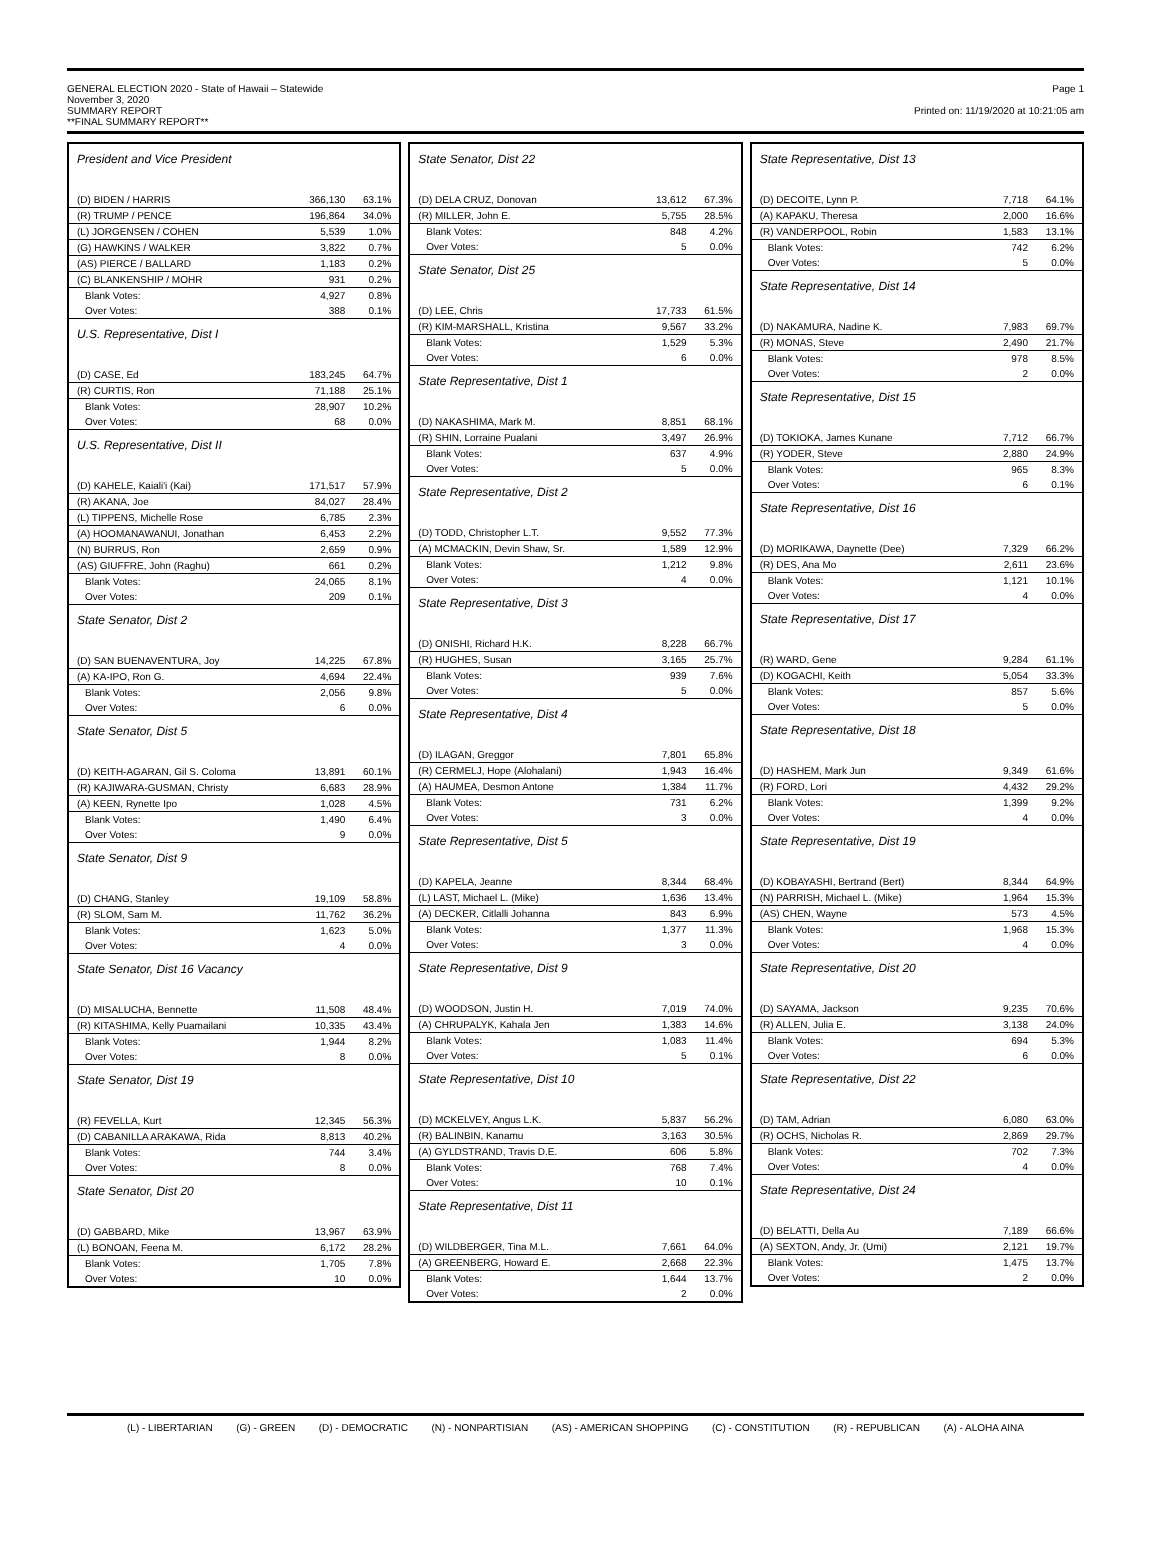GENERAL ELECTION 2020 - State of Hawaii – Statewide
November 3, 2020
SUMMARY REPORT
**FINAL SUMMARY REPORT**
Page 1
Printed on: 11/19/2020 at 10:21:05 am
President and Vice President
| (D) BIDEN / HARRIS | 366,130 | 63.1% |
| (R) TRUMP / PENCE | 196,864 | 34.0% |
| (L) JORGENSEN / COHEN | 5,539 | 1.0% |
| (G) HAWKINS / WALKER | 3,822 | 0.7% |
| (AS) PIERCE / BALLARD | 1,183 | 0.2% |
| (C) BLANKENSHIP / MOHR | 931 | 0.2% |
| Blank Votes: | 4,927 | 0.8% |
| Over Votes: | 388 | 0.1% |
U.S. Representative, Dist I
| (D) CASE, Ed | 183,245 | 64.7% |
| (R) CURTIS, Ron | 71,188 | 25.1% |
| Blank Votes: | 28,907 | 10.2% |
| Over Votes: | 68 | 0.0% |
U.S. Representative, Dist II
| (D) KAHELE, Kaiali'i (Kai) | 171,517 | 57.9% |
| (R) AKANA, Joe | 84,027 | 28.4% |
| (L) TIPPENS, Michelle Rose | 6,785 | 2.3% |
| (A) HOOMANAWANUI, Jonathan | 6,453 | 2.2% |
| (N) BURRUS, Ron | 2,659 | 0.9% |
| (AS) GIUFFRE, John (Raghu) | 661 | 0.2% |
| Blank Votes: | 24,065 | 8.1% |
| Over Votes: | 209 | 0.1% |
State Senator, Dist 2
| (D) SAN BUENAVENTURA, Joy | 14,225 | 67.8% |
| (A) KA-IPO, Ron G. | 4,694 | 22.4% |
| Blank Votes: | 2,056 | 9.8% |
| Over Votes: | 6 | 0.0% |
State Senator, Dist 5
| (D) KEITH-AGARAN, Gil S. Coloma | 13,891 | 60.1% |
| (R) KAJIWARA-GUSMAN, Christy | 6,683 | 28.9% |
| (A) KEEN, Rynette Ipo | 1,028 | 4.5% |
| Blank Votes: | 1,490 | 6.4% |
| Over Votes: | 9 | 0.0% |
State Senator, Dist 9
| (D) CHANG, Stanley | 19,109 | 58.8% |
| (R) SLOM, Sam M. | 11,762 | 36.2% |
| Blank Votes: | 1,623 | 5.0% |
| Over Votes: | 4 | 0.0% |
State Senator, Dist 16 Vacancy
| (D) MISALUCHA, Bennette | 11,508 | 48.4% |
| (R) KITASHIMA, Kelly Puamailani | 10,335 | 43.4% |
| Blank Votes: | 1,944 | 8.2% |
| Over Votes: | 8 | 0.0% |
State Senator, Dist 19
| (R) FEVELLA, Kurt | 12,345 | 56.3% |
| (D) CABANILLA ARAKAWA, Rida | 8,813 | 40.2% |
| Blank Votes: | 744 | 3.4% |
| Over Votes: | 8 | 0.0% |
State Senator, Dist 20
| (D) GABBARD, Mike | 13,967 | 63.9% |
| (L) BONOAN, Feena M. | 6,172 | 28.2% |
| Blank Votes: | 1,705 | 7.8% |
| Over Votes: | 10 | 0.0% |
State Senator, Dist 22
| (D) DELA CRUZ, Donovan | 13,612 | 67.3% |
| (R) MILLER, John E. | 5,755 | 28.5% |
| Blank Votes: | 848 | 4.2% |
| Over Votes: | 5 | 0.0% |
State Senator, Dist 25
| (D) LEE, Chris | 17,733 | 61.5% |
| (R) KIM-MARSHALL, Kristina | 9,567 | 33.2% |
| Blank Votes: | 1,529 | 5.3% |
| Over Votes: | 6 | 0.0% |
State Representative, Dist 1
| (D) NAKASHIMA, Mark M. | 8,851 | 68.1% |
| (R) SHIN, Lorraine Pualani | 3,497 | 26.9% |
| Blank Votes: | 637 | 4.9% |
| Over Votes: | 5 | 0.0% |
State Representative, Dist 2
| (D) TODD, Christopher L.T. | 9,552 | 77.3% |
| (A) MCMACKIN, Devin Shaw, Sr. | 1,589 | 12.9% |
| Blank Votes: | 1,212 | 9.8% |
| Over Votes: | 4 | 0.0% |
State Representative, Dist 3
| (D) ONISHI, Richard H.K. | 8,228 | 66.7% |
| (R) HUGHES, Susan | 3,165 | 25.7% |
| Blank Votes: | 939 | 7.6% |
| Over Votes: | 5 | 0.0% |
State Representative, Dist 4
| (D) ILAGAN, Greggor | 7,801 | 65.8% |
| (R) CERMELJ, Hope (Alohalani) | 1,943 | 16.4% |
| (A) HAUMEA, Desmon Antone | 1,384 | 11.7% |
| Blank Votes: | 731 | 6.2% |
| Over Votes: | 3 | 0.0% |
State Representative, Dist 5
| (D) KAPELA, Jeanne | 8,344 | 68.4% |
| (L) LAST, Michael L. (Mike) | 1,636 | 13.4% |
| (A) DECKER, Citlalli Johanna | 843 | 6.9% |
| Blank Votes: | 1,377 | 11.3% |
| Over Votes: | 3 | 0.0% |
State Representative, Dist 9
| (D) WOODSON, Justin H. | 7,019 | 74.0% |
| (A) CHRUPALYK, Kahala Jen | 1,383 | 14.6% |
| Blank Votes: | 1,083 | 11.4% |
| Over Votes: | 5 | 0.1% |
State Representative, Dist 10
| (D) MCKELVEY, Angus L.K. | 5,837 | 56.2% |
| (R) BALINBIN, Kanamu | 3,163 | 30.5% |
| (A) GYLDSTRAND, Travis D.E. | 606 | 5.8% |
| Blank Votes: | 768 | 7.4% |
| Over Votes: | 10 | 0.1% |
State Representative, Dist 11
| (D) WILDBERGER, Tina M.L. | 7,661 | 64.0% |
| (A) GREENBERG, Howard E. | 2,668 | 22.3% |
| Blank Votes: | 1,644 | 13.7% |
| Over Votes: | 2 | 0.0% |
State Representative, Dist 13
| (D) DECOITE, Lynn P. | 7,718 | 64.1% |
| (A) KAPAKU, Theresa | 2,000 | 16.6% |
| (R) VANDERPOOL, Robin | 1,583 | 13.1% |
| Blank Votes: | 742 | 6.2% |
| Over Votes: | 5 | 0.0% |
State Representative, Dist 14
| (D) NAKAMURA, Nadine K. | 7,983 | 69.7% |
| (R) MONAS, Steve | 2,490 | 21.7% |
| Blank Votes: | 978 | 8.5% |
| Over Votes: | 2 | 0.0% |
State Representative, Dist 15
| (D) TOKIOKA, James Kunane | 7,712 | 66.7% |
| (R) YODER, Steve | 2,880 | 24.9% |
| Blank Votes: | 965 | 8.3% |
| Over Votes: | 6 | 0.1% |
State Representative, Dist 16
| (D) MORIKAWA, Daynette (Dee) | 7,329 | 66.2% |
| (R) DES, Ana Mo | 2,611 | 23.6% |
| Blank Votes: | 1,121 | 10.1% |
| Over Votes: | 4 | 0.0% |
State Representative, Dist 17
| (R) WARD, Gene | 9,284 | 61.1% |
| (D) KOGACHI, Keith | 5,054 | 33.3% |
| Blank Votes: | 857 | 5.6% |
| Over Votes: | 5 | 0.0% |
State Representative, Dist 18
| (D) HASHEM, Mark Jun | 9,349 | 61.6% |
| (R) FORD, Lori | 4,432 | 29.2% |
| Blank Votes: | 1,399 | 9.2% |
| Over Votes: | 4 | 0.0% |
State Representative, Dist 19
| (D) KOBAYASHI, Bertrand (Bert) | 8,344 | 64.9% |
| (N) PARRISH, Michael L. (Mike) | 1,964 | 15.3% |
| (AS) CHEN, Wayne | 573 | 4.5% |
| Blank Votes: | 1,968 | 15.3% |
| Over Votes: | 4 | 0.0% |
State Representative, Dist 20
| (D) SAYAMA, Jackson | 9,235 | 70.6% |
| (R) ALLEN, Julia E. | 3,138 | 24.0% |
| Blank Votes: | 694 | 5.3% |
| Over Votes: | 6 | 0.0% |
State Representative, Dist 22
| (D) TAM, Adrian | 6,080 | 63.0% |
| (R) OCHS, Nicholas R. | 2,869 | 29.7% |
| Blank Votes: | 702 | 7.3% |
| Over Votes: | 4 | 0.0% |
State Representative, Dist 24
| (D) BELATTI, Della Au | 7,189 | 66.6% |
| (A) SEXTON, Andy, Jr. (Umi) | 2,121 | 19.7% |
| Blank Votes: | 1,475 | 13.7% |
| Over Votes: | 2 | 0.0% |
(L) - LIBERTARIAN (G) - GREEN (D) - DEMOCRATIC (N) - NONPARTISIAN (AS) - AMERICAN SHOPPING (C) - CONSTITUTION (R) - REPUBLICAN (A) - ALOHA AINA